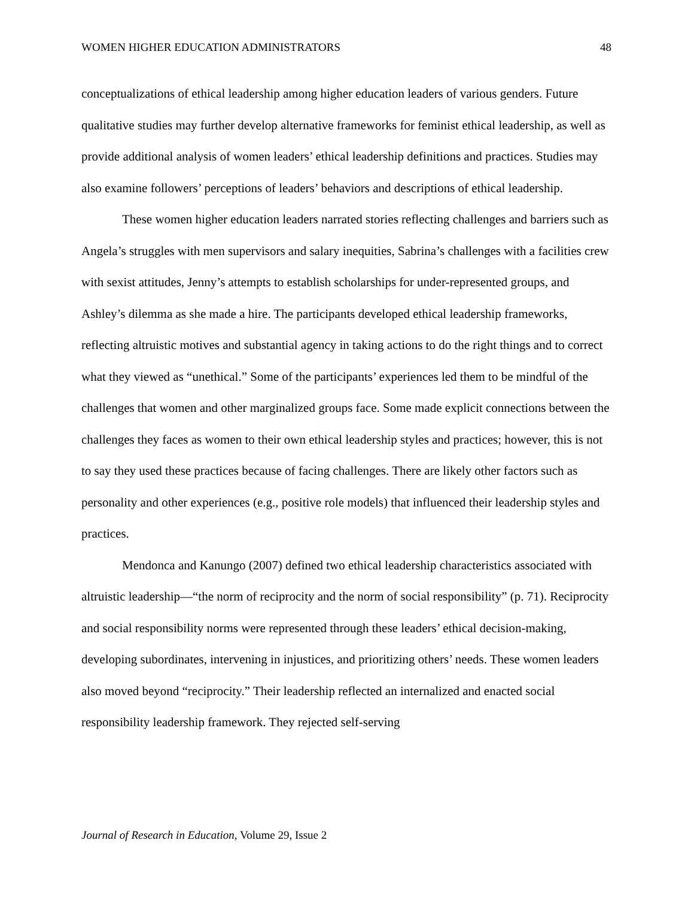WOMEN HIGHER EDUCATION ADMINISTRATORS 48
conceptualizations of ethical leadership among higher education leaders of various genders. Future qualitative studies may further develop alternative frameworks for feminist ethical leadership, as well as provide additional analysis of women leaders’ ethical leadership definitions and practices. Studies may also examine followers’ perceptions of leaders’ behaviors and descriptions of ethical leadership.
These women higher education leaders narrated stories reflecting challenges and barriers such as Angela’s struggles with men supervisors and salary inequities, Sabrina’s challenges with a facilities crew with sexist attitudes, Jenny’s attempts to establish scholarships for under-represented groups, and Ashley’s dilemma as she made a hire. The participants developed ethical leadership frameworks, reflecting altruistic motives and substantial agency in taking actions to do the right things and to correct what they viewed as “unethical.” Some of the participants’ experiences led them to be mindful of the challenges that women and other marginalized groups face. Some made explicit connections between the challenges they faces as women to their own ethical leadership styles and practices; however, this is not to say they used these practices because of facing challenges. There are likely other factors such as personality and other experiences (e.g., positive role models) that influenced their leadership styles and practices.
Mendonca and Kanungo (2007) defined two ethical leadership characteristics associated with altruistic leadership—“the norm of reciprocity and the norm of social responsibility” (p. 71). Reciprocity and social responsibility norms were represented through these leaders’ ethical decision-making, developing subordinates, intervening in injustices, and prioritizing others’ needs. These women leaders also moved beyond “reciprocity.” Their leadership reflected an internalized and enacted social responsibility leadership framework. They rejected self-serving
Journal of Research in Education, Volume 29, Issue 2